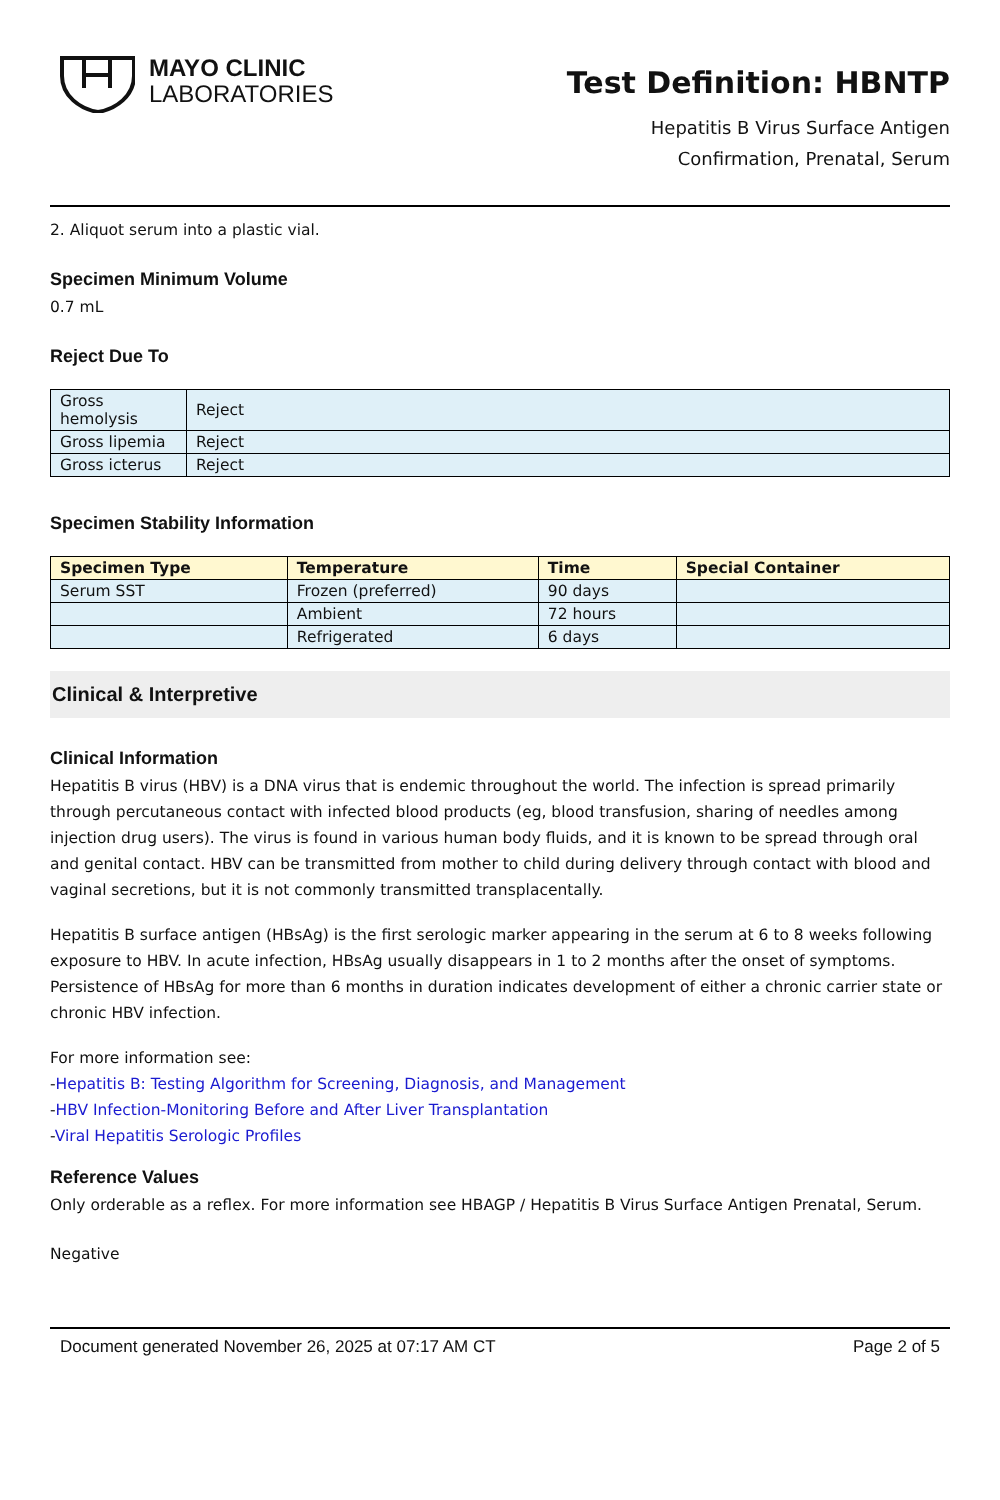MAYO CLINIC
LABORATORIES
Test Definition: HBNTP
Hepatitis B Virus Surface Antigen
Confirmation, Prenatal, Serum
2. Aliquot serum into a plastic vial.
Specimen Minimum Volume
0.7 mL
Reject Due To
| Gross hemolysis | Reject |
| Gross lipemia | Reject |
| Gross icterus | Reject |
Specimen Stability Information
| Specimen Type | Temperature | Time | Special Container |
| --- | --- | --- | --- |
| Serum SST | Frozen (preferred) | 90 days | |
| | Ambient | 72 hours | |
| | Refrigerated | 6 days | |
Clinical & Interpretive
Clinical Information
Hepatitis B virus (HBV) is a DNA virus that is endemic throughout the world. The infection is spread primarily through percutaneous contact with infected blood products (eg, blood transfusion, sharing of needles among injection drug users). The virus is found in various human body fluids, and it is known to be spread through oral and genital contact. HBV can be transmitted from mother to child during delivery through contact with blood and vaginal secretions, but it is not commonly transmitted transplacentally.
Hepatitis B surface antigen (HBsAg) is the first serologic marker appearing in the serum at 6 to 8 weeks following exposure to HBV. In acute infection, HBsAg usually disappears in 1 to 2 months after the onset of symptoms. Persistence of HBsAg for more than 6 months in duration indicates development of either a chronic carrier state or chronic HBV infection.
For more information see:
-Hepatitis B: Testing Algorithm for Screening, Diagnosis, and Management
-HBV Infection-Monitoring Before and After Liver Transplantation
-Viral Hepatitis Serologic Profiles
Reference Values
Only orderable as a reflex. For more information see HBAGP / Hepatitis B Virus Surface Antigen Prenatal, Serum.
Negative
Document generated November 26, 2025 at 07:17 AM CT Page 2 of 5